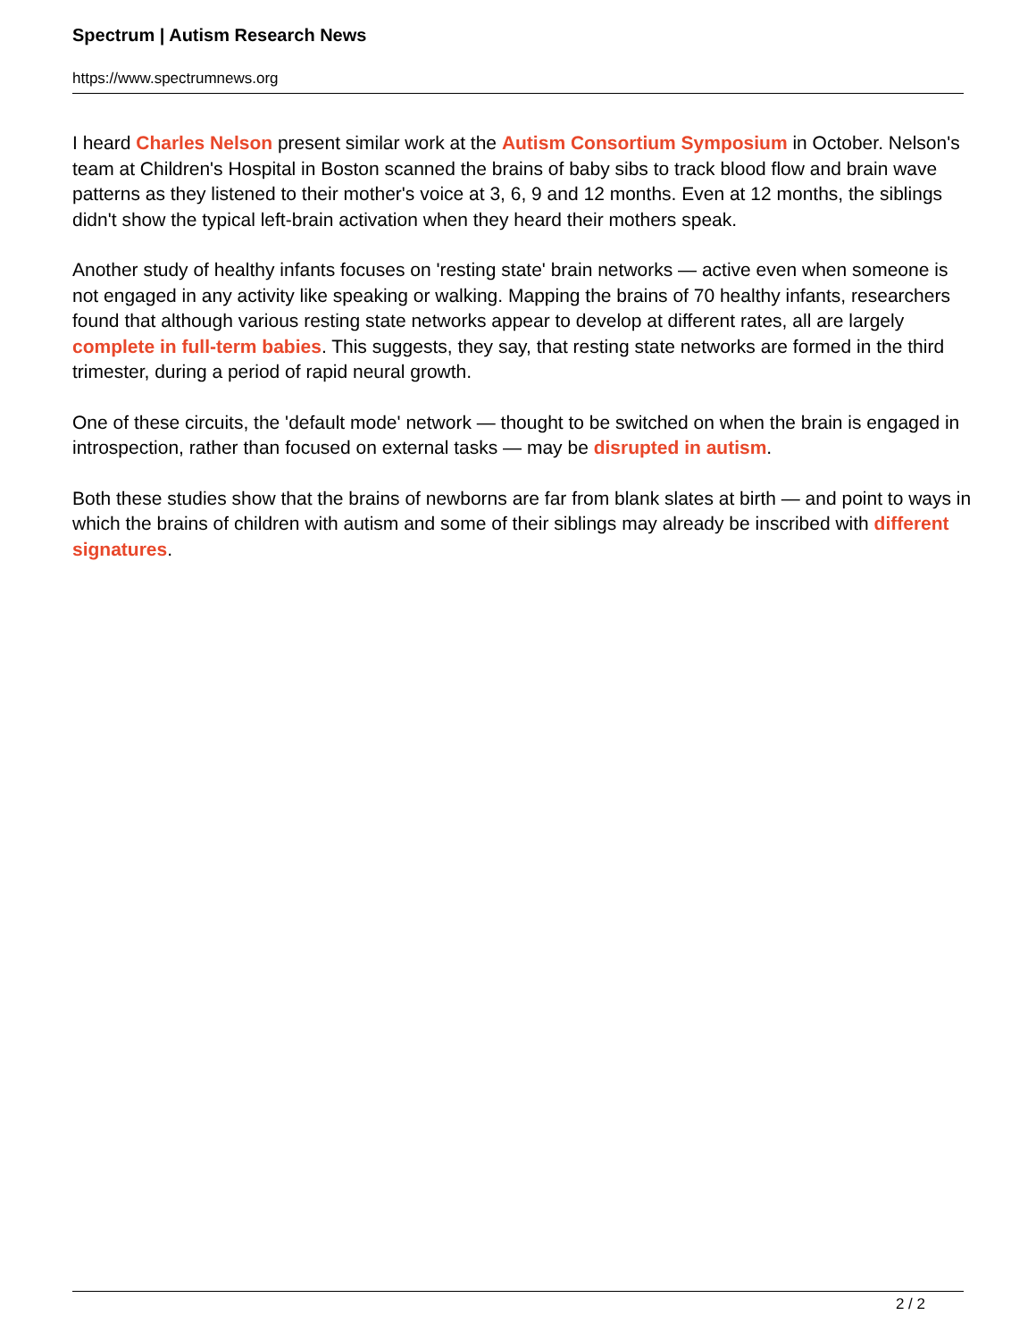Spectrum | Autism Research News
https://www.spectrumnews.org
I heard Charles Nelson present similar work at the Autism Consortium Symposium in October. Nelson's team at Children's Hospital in Boston scanned the brains of baby sibs to track blood flow and brain wave patterns as they listened to their mother's voice at 3, 6, 9 and 12 months. Even at 12 months, the siblings didn't show the typical left-brain activation when they heard their mothers speak.
Another study of healthy infants focuses on 'resting state' brain networks — active even when someone is not engaged in any activity like speaking or walking. Mapping the brains of 70 healthy infants, researchers found that although various resting state networks appear to develop at different rates, all are largely complete in full-term babies. This suggests, they say, that resting state networks are formed in the third trimester, during a period of rapid neural growth.
One of these circuits, the 'default mode' network — thought to be switched on when the brain is engaged in introspection, rather than focused on external tasks — may be disrupted in autism.
Both these studies show that the brains of newborns are far from blank slates at birth — and point to ways in which the brains of children with autism and some of their siblings may already be inscribed with different signatures.
2 / 2